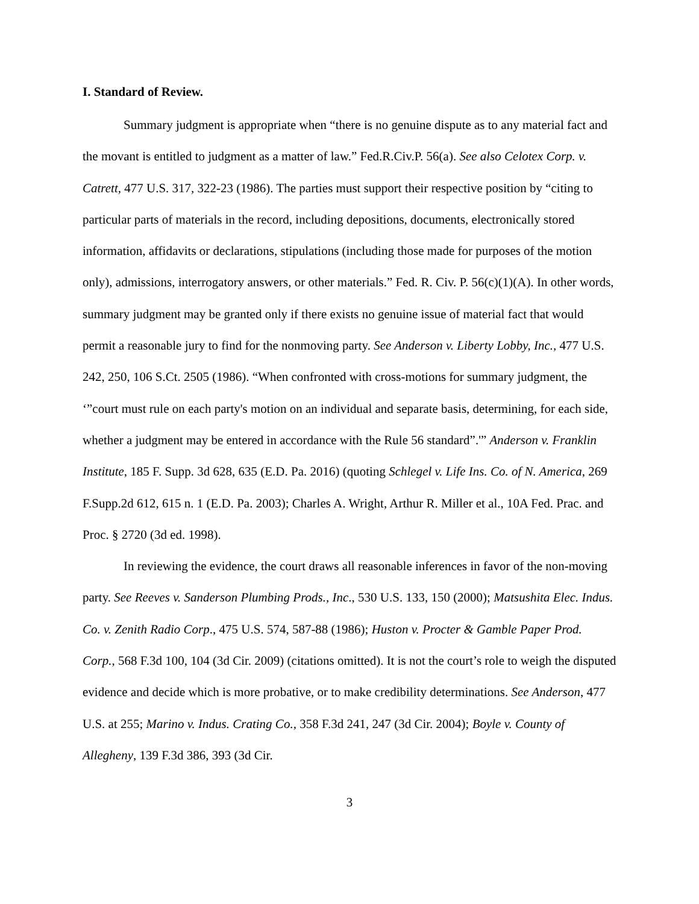I. Standard of Review.
Summary judgment is appropriate when “there is no genuine dispute as to any material fact and the movant is entitled to judgment as a matter of law.” Fed.R.Civ.P. 56(a). See also Celotex Corp. v. Catrett, 477 U.S. 317, 322-23 (1986). The parties must support their respective position by “citing to particular parts of materials in the record, including depositions, documents, electronically stored information, affidavits or declarations, stipulations (including those made for purposes of the motion only), admissions, interrogatory answers, or other materials.” Fed. R. Civ. P. 56(c)(1)(A). In other words, summary judgment may be granted only if there exists no genuine issue of material fact that would permit a reasonable jury to find for the nonmoving party. See Anderson v. Liberty Lobby, Inc., 477 U.S. 242, 250, 106 S.Ct. 2505 (1986). “When confronted with cross-motions for summary judgment, the ‘”court must rule on each party's motion on an individual and separate basis, determining, for each side, whether a judgment may be entered in accordance with the Rule 56 standard”.'” Anderson v. Franklin Institute, 185 F. Supp. 3d 628, 635 (E.D. Pa. 2016) (quoting Schlegel v. Life Ins. Co. of N. America, 269 F.Supp.2d 612, 615 n. 1 (E.D. Pa. 2003); Charles A. Wright, Arthur R. Miller et al., 10A Fed. Prac. and Proc. § 2720 (3d ed. 1998).
In reviewing the evidence, the court draws all reasonable inferences in favor of the non-moving party. See Reeves v. Sanderson Plumbing Prods., Inc., 530 U.S. 133, 150 (2000); Matsushita Elec. Indus. Co. v. Zenith Radio Corp., 475 U.S. 574, 587-88 (1986); Huston v. Procter & Gamble Paper Prod. Corp., 568 F.3d 100, 104 (3d Cir. 2009) (citations omitted). It is not the court’s role to weigh the disputed evidence and decide which is more probative, or to make credibility determinations. See Anderson, 477 U.S. at 255; Marino v. Indus. Crating Co., 358 F.3d 241, 247 (3d Cir. 2004); Boyle v. County of Allegheny, 139 F.3d 386, 393 (3d Cir.
3